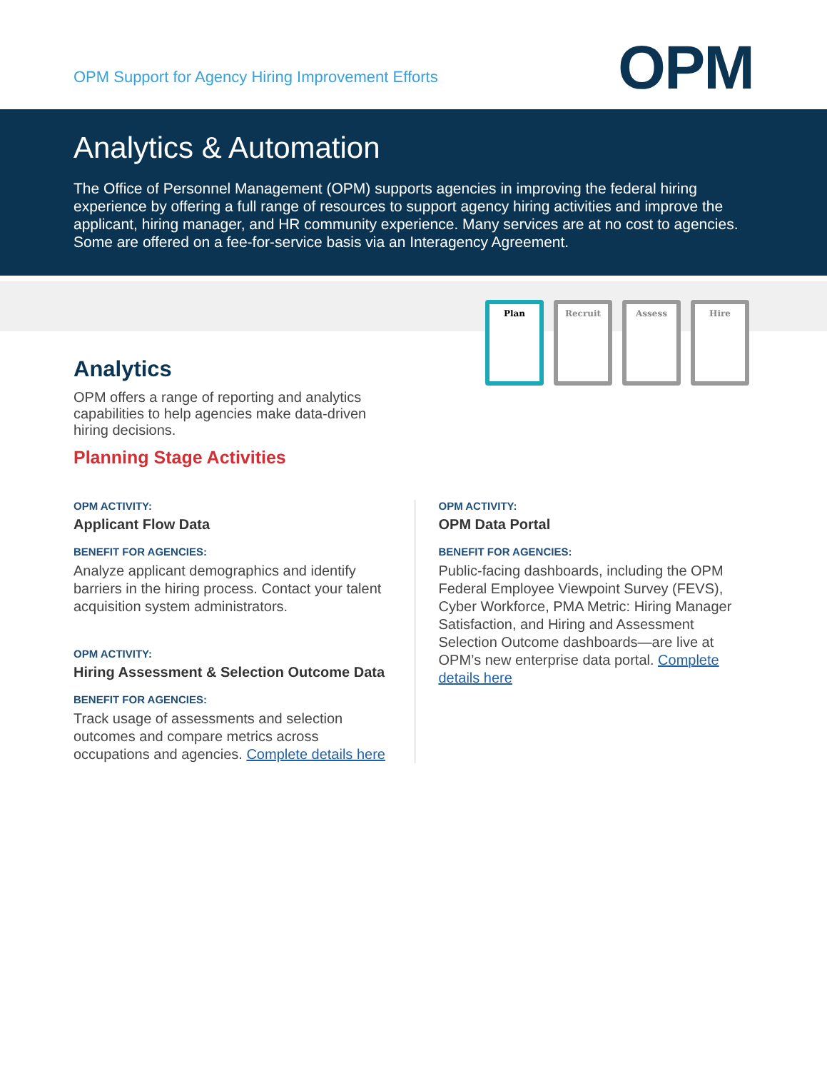OPM Support for Agency Hiring Improvement Efforts
OPM
Analytics & Automation
The Office of Personnel Management (OPM) supports agencies in improving the federal hiring experience by offering a full range of resources to support agency hiring activities and improve the applicant, hiring manager, and HR community experience. Many services are at no cost to agencies. Some are offered on a fee-for-service basis via an Interagency Agreement.
Plan Recruit Assess Hire
Analytics
OPM offers a range of reporting and analytics capabilities to help agencies make data-driven hiring decisions.
Planning Stage Activities
OPM ACTIVITY:
Applicant Flow Data
BENEFIT FOR AGENCIES:
Analyze applicant demographics and identify barriers in the hiring process. Contact your talent acquisition system administrators.
OPM ACTIVITY:
Hiring Assessment & Selection Outcome Data
BENEFIT FOR AGENCIES:
Track usage of assessments and selection outcomes and compare metrics across occupations and agencies. Complete details here
OPM ACTIVITY:
OPM Data Portal
BENEFIT FOR AGENCIES:
Public-facing dashboards, including the OPM Federal Employee Viewpoint Survey (FEVS), Cyber Workforce, PMA Metric: Hiring Manager Satisfaction, and Hiring and Assessment Selection Outcome dashboards—are live at OPM’s new enterprise data portal. Complete details here